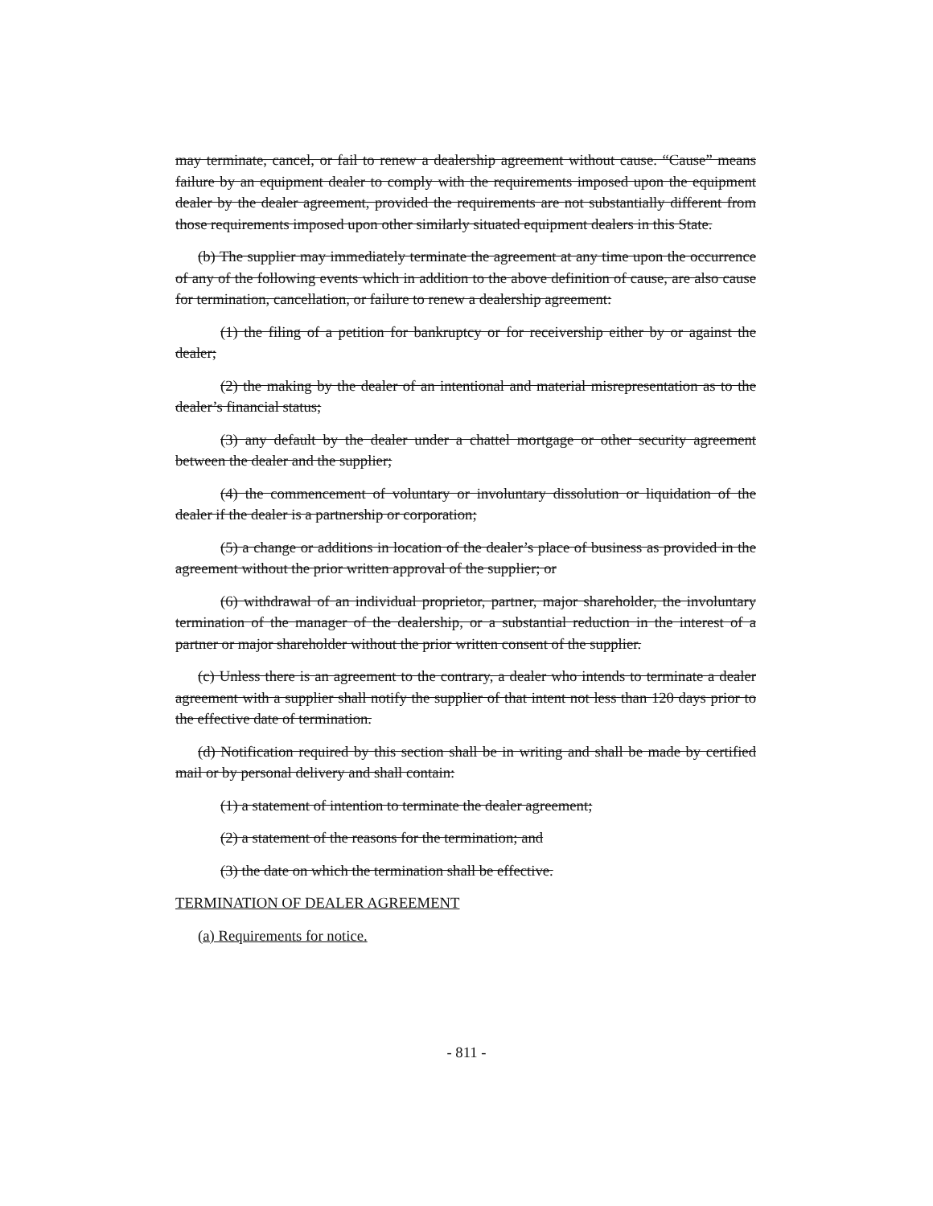may terminate, cancel, or fail to renew a dealership agreement without cause. “Cause” means failure by an equipment dealer to comply with the requirements imposed upon the equipment dealer by the dealer agreement, provided the requirements are not substantially different from those requirements imposed upon other similarly situated equipment dealers in this State.
(b) The supplier may immediately terminate the agreement at any time upon the occurrence of any of the following events which in addition to the above definition of cause, are also cause for termination, cancellation, or failure to renew a dealership agreement:
(1) the filing of a petition for bankruptcy or for receivership either by or against the dealer;
(2) the making by the dealer of an intentional and material misrepresentation as to the dealer’s financial status;
(3) any default by the dealer under a chattel mortgage or other security agreement between the dealer and the supplier;
(4) the commencement of voluntary or involuntary dissolution or liquidation of the dealer if the dealer is a partnership or corporation;
(5) a change or additions in location of the dealer’s place of business as provided in the agreement without the prior written approval of the supplier; or
(6) withdrawal of an individual proprietor, partner, major shareholder, the involuntary termination of the manager of the dealership, or a substantial reduction in the interest of a partner or major shareholder without the prior written consent of the supplier.
(c) Unless there is an agreement to the contrary, a dealer who intends to terminate a dealer agreement with a supplier shall notify the supplier of that intent not less than 120 days prior to the effective date of termination.
(d) Notification required by this section shall be in writing and shall be made by certified mail or by personal delivery and shall contain:
(1) a statement of intention to terminate the dealer agreement;
(2) a statement of the reasons for the termination; and
(3) the date on which the termination shall be effective.
TERMINATION OF DEALER AGREEMENT
(a) Requirements for notice.
- 811 -